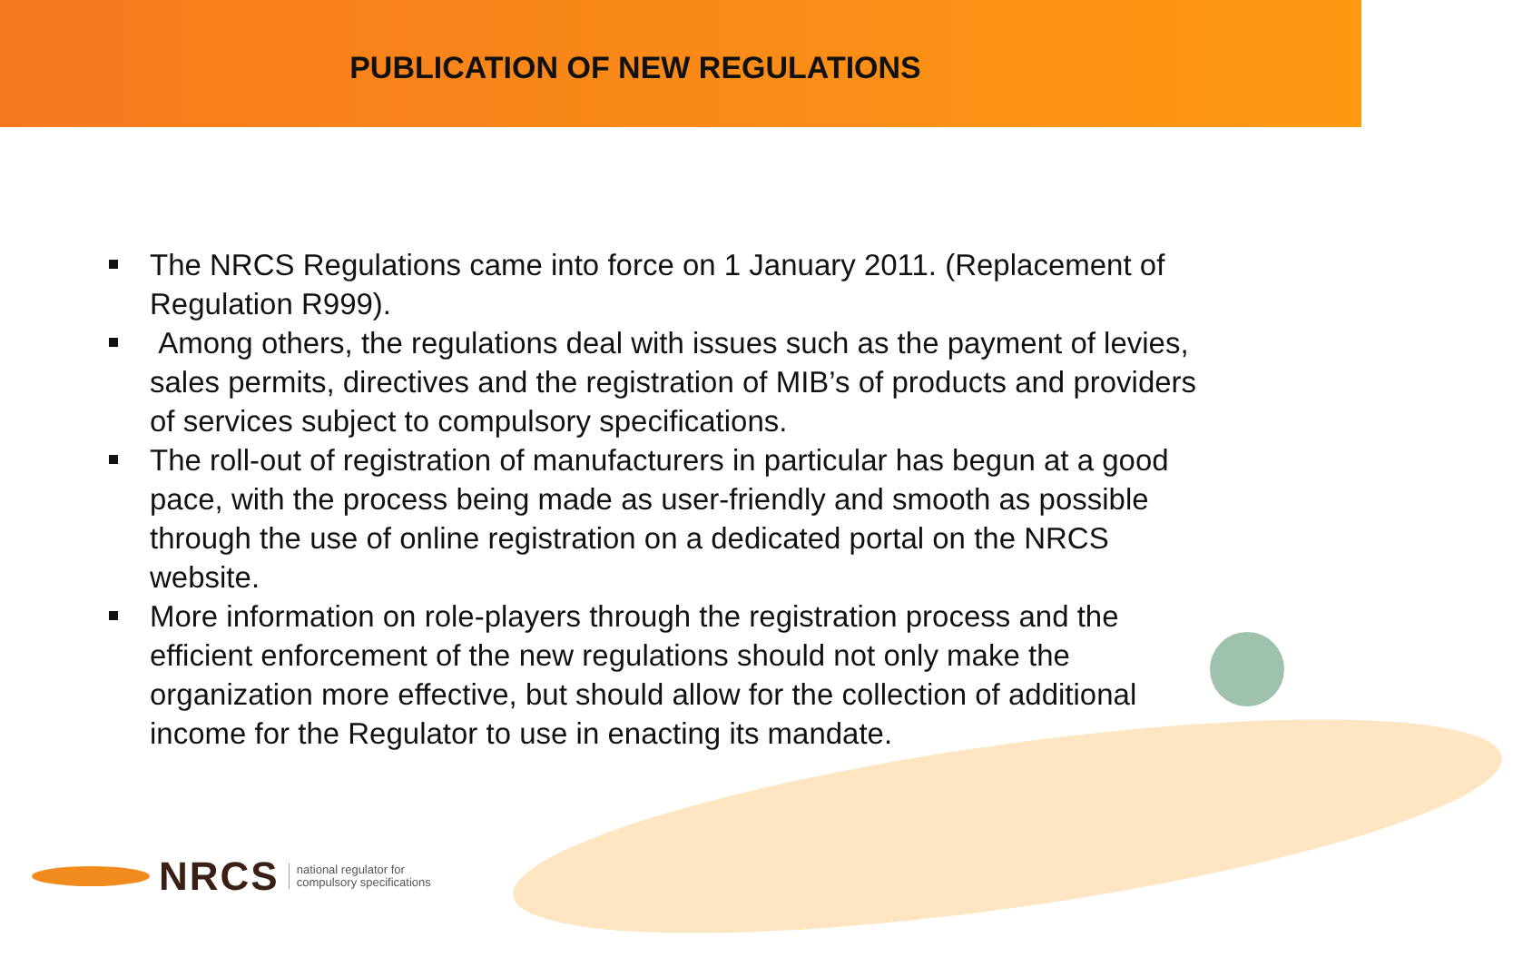PUBLICATION OF NEW REGULATIONS
The NRCS Regulations came into force on 1 January 2011. (Replacement of Regulation R999).
Among others, the regulations deal with issues such as the payment of levies, sales permits, directives and the registration of MIB’s of products and providers of services subject to compulsory specifications.
The roll-out of registration of manufacturers in particular has begun at a good pace, with the process being made as user-friendly and smooth as possible through the use of online registration on a dedicated portal on the NRCS website.
More information on role-players through the registration process and the efficient enforcement of the new regulations should not only make the organization more effective, but should allow for the collection of additional income for the Regulator to use in enacting its mandate.
NRCS
national regulator for
compulsory specifications